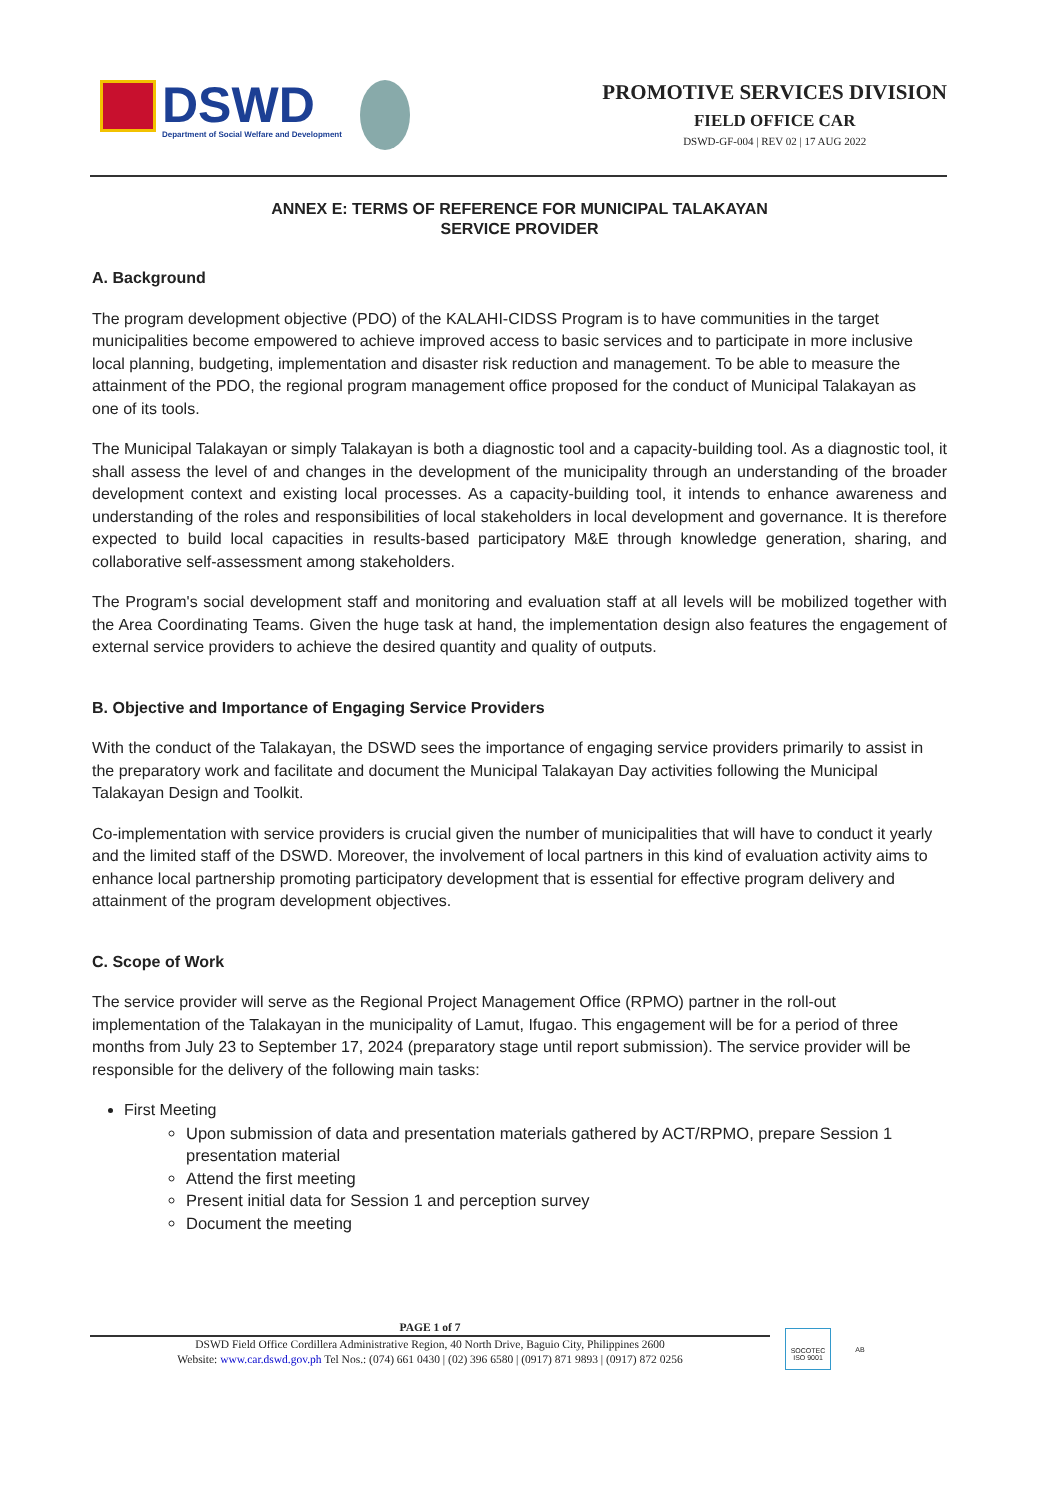DSWD
Department of Social Welfare and Development
PROMOTIVE SERVICES DIVISION
FIELD OFFICE CAR
DSWD-GF-004 | REV 02 | 17 AUG 2022
ANNEX E: TERMS OF REFERENCE FOR MUNICIPAL TALAKAYAN
SERVICE PROVIDER
A. Background
The program development objective (PDO) of the KALAHI-CIDSS Program is to have communities in the target municipalities become empowered to achieve improved access to basic services and to participate in more inclusive local planning, budgeting, implementation and disaster risk reduction and management. To be able to measure the attainment of the PDO, the regional program management office proposed for the conduct of Municipal Talakayan as one of its tools.
The Municipal Talakayan or simply Talakayan is both a diagnostic tool and a capacity-building tool. As a diagnostic tool, it shall assess the level of and changes in the development of the municipality through an understanding of the broader development context and existing local processes. As a capacity-building tool, it intends to enhance awareness and understanding of the roles and responsibilities of local stakeholders in local development and governance. It is therefore expected to build local capacities in results-based participatory M&E through knowledge generation, sharing, and collaborative self-assessment among stakeholders.
The Program's social development staff and monitoring and evaluation staff at all levels will be mobilized together with the Area Coordinating Teams. Given the huge task at hand, the implementation design also features the engagement of external service providers to achieve the desired quantity and quality of outputs.
B. Objective and Importance of Engaging Service Providers
With the conduct of the Talakayan, the DSWD sees the importance of engaging service providers primarily to assist in the preparatory work and facilitate and document the Municipal Talakayan Day activities following the Municipal Talakayan Design and Toolkit.
Co-implementation with service providers is crucial given the number of municipalities that will have to conduct it yearly and the limited staff of the DSWD. Moreover, the involvement of local partners in this kind of evaluation activity aims to enhance local partnership promoting participatory development that is essential for effective program delivery and attainment of the program development objectives.
C. Scope of Work
The service provider will serve as the Regional Project Management Office (RPMO) partner in the roll-out implementation of the Talakayan in the municipality of Lamut, Ifugao. This engagement will be for a period of three months from July 23 to September 17, 2024 (preparatory stage until report submission). The service provider will be responsible for the delivery of the following main tasks:
First Meeting
Upon submission of data and presentation materials gathered by ACT/RPMO, prepare Session 1 presentation material
Attend the first meeting
Present initial data for Session 1 and perception survey
Document the meeting
PAGE 1 of 7
DSWD Field Office Cordillera Administrative Region, 40 North Drive, Baguio City, Philippines 2600
Website: www.car.dswd.gov.ph Tel Nos.: (074) 661 0430 | (02) 396 6580 | (0917) 871 9893 | (0917) 872 0256
SOCOTEC ISO 9001
AB